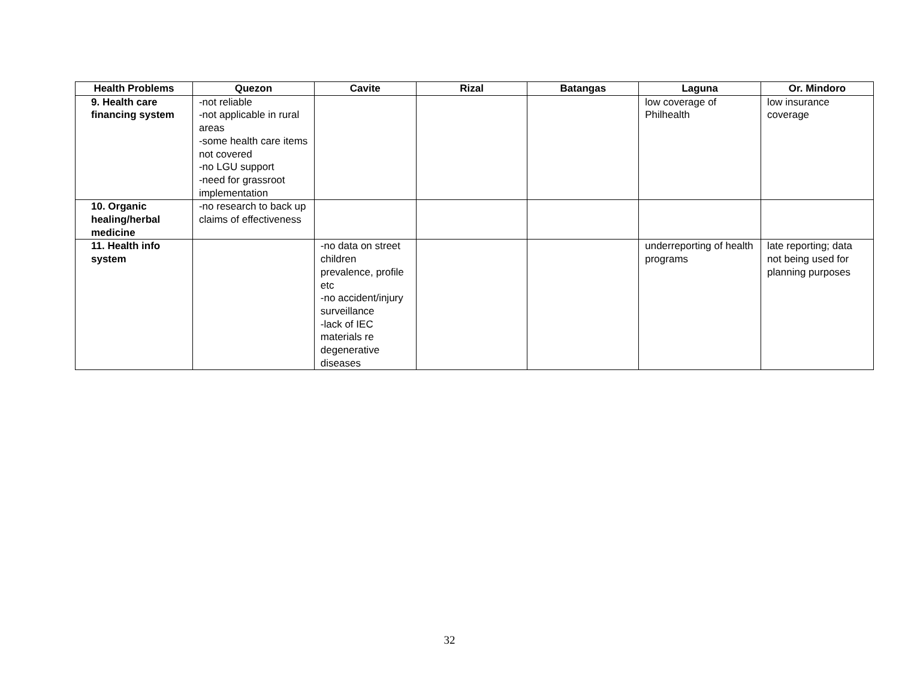| Health Problems | Quezon | Cavite | Rizal | Batangas | Laguna | Or. Mindoro |
| --- | --- | --- | --- | --- | --- | --- |
| 9. Health care financing system | -not reliable -not applicable in rural areas -some health care items not covered -no LGU support -need for grassroot implementation | | | | low coverage of Philhealth | low insurance coverage |
| 10. Organic healing/herbal medicine | -no research to back up claims of effectiveness | | | | | |
| 11. Health info system | | -no data on street children prevalence, profile etc -no accident/injury surveillance -lack of IEC materials re degenerative diseases | | | underreporting of health programs | late reporting; data not being used for planning purposes |
32